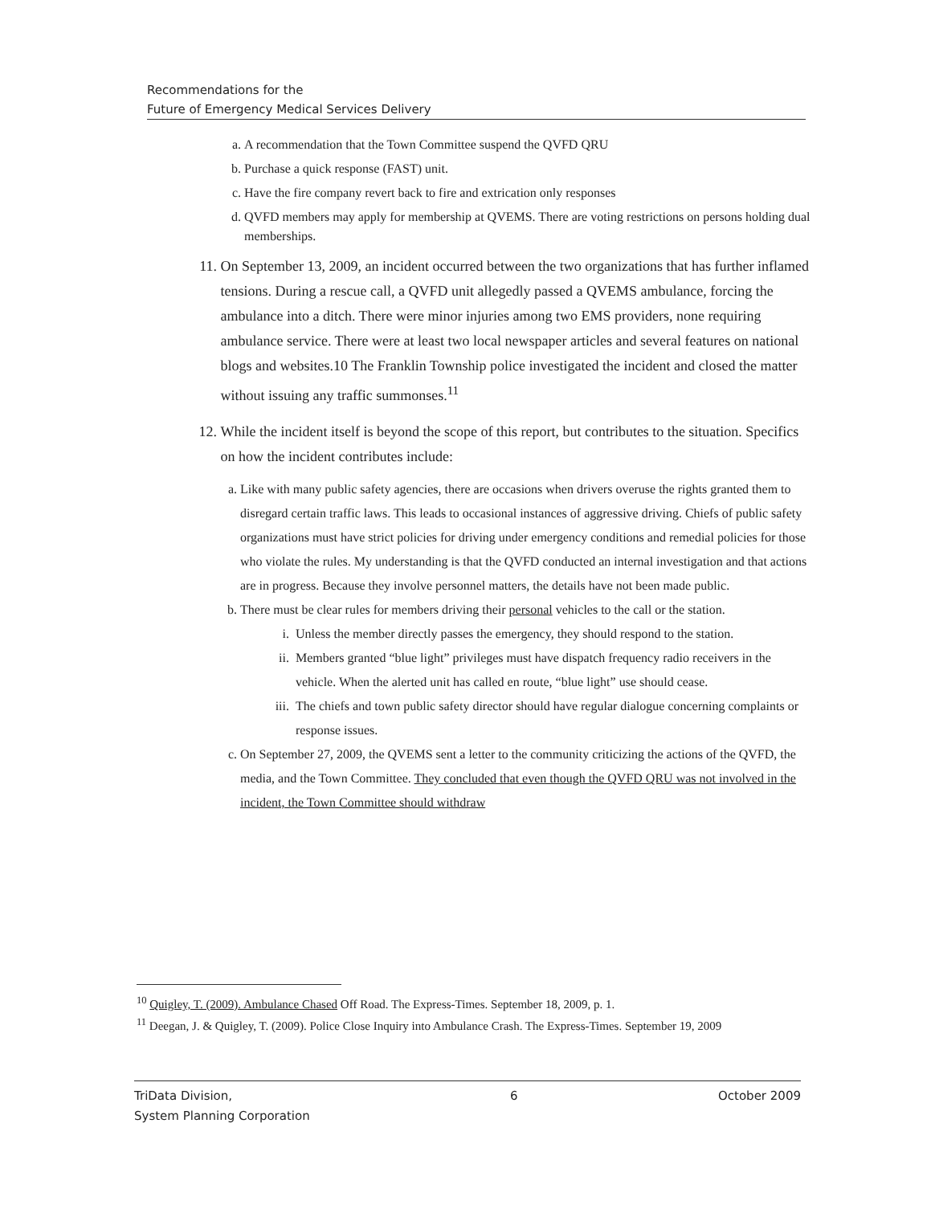Recommendations for the
Future of Emergency Medical Services Delivery
a. A recommendation that the Town Committee suspend the QVFD QRU
b. Purchase a quick response (FAST) unit.
c. Have the fire company revert back to fire and extrication only responses
d. QVFD members may apply for membership at QVEMS. There are voting restrictions on persons holding dual memberships.
11. On September 13, 2009, an incident occurred between the two organizations that has further inflamed tensions. During a rescue call, a QVFD unit allegedly passed a QVEMS ambulance, forcing the ambulance into a ditch. There were minor injuries among two EMS providers, none requiring ambulance service. There were at least two local newspaper articles and several features on national blogs and websites.10 The Franklin Township police investigated the incident and closed the matter without issuing any traffic summonses.<sup>11</sup>
12. While the incident itself is beyond the scope of this report, but contributes to the situation. Specifics on how the incident contributes include:
a. Like with many public safety agencies, there are occasions when drivers overuse the rights granted them to disregard certain traffic laws. This leads to occasional instances of aggressive driving. Chiefs of public safety organizations must have strict policies for driving under emergency conditions and remedial policies for those who violate the rules. My understanding is that the QVFD conducted an internal investigation and that actions are in progress. Because they involve personnel matters, the details have not been made public.
b. There must be clear rules for members driving their personal vehicles to the call or the station.
i. Unless the member directly passes the emergency, they should respond to the station.
ii. Members granted “blue light” privileges must have dispatch frequency radio receivers in the vehicle. When the alerted unit has called en route, “blue light” use should cease.
iii. The chiefs and town public safety director should have regular dialogue concerning complaints or response issues.
c. On September 27, 2009, the QVEMS sent a letter to the community criticizing the actions of the QVFD, the media, and the Town Committee. They concluded that even though the QVFD QRU was not involved in the incident, the Town Committee should withdraw
<sup>10</sup> Quigley, T. (2009). Ambulance Chased Off Road. The Express-Times. September 18, 2009, p. 1.
<sup>11</sup> Deegan, J. & Quigley, T. (2009). Police Close Inquiry into Ambulance Crash. The Express-Times. September 19, 2009
TriData Division,
System Planning Corporation 6 October 2009